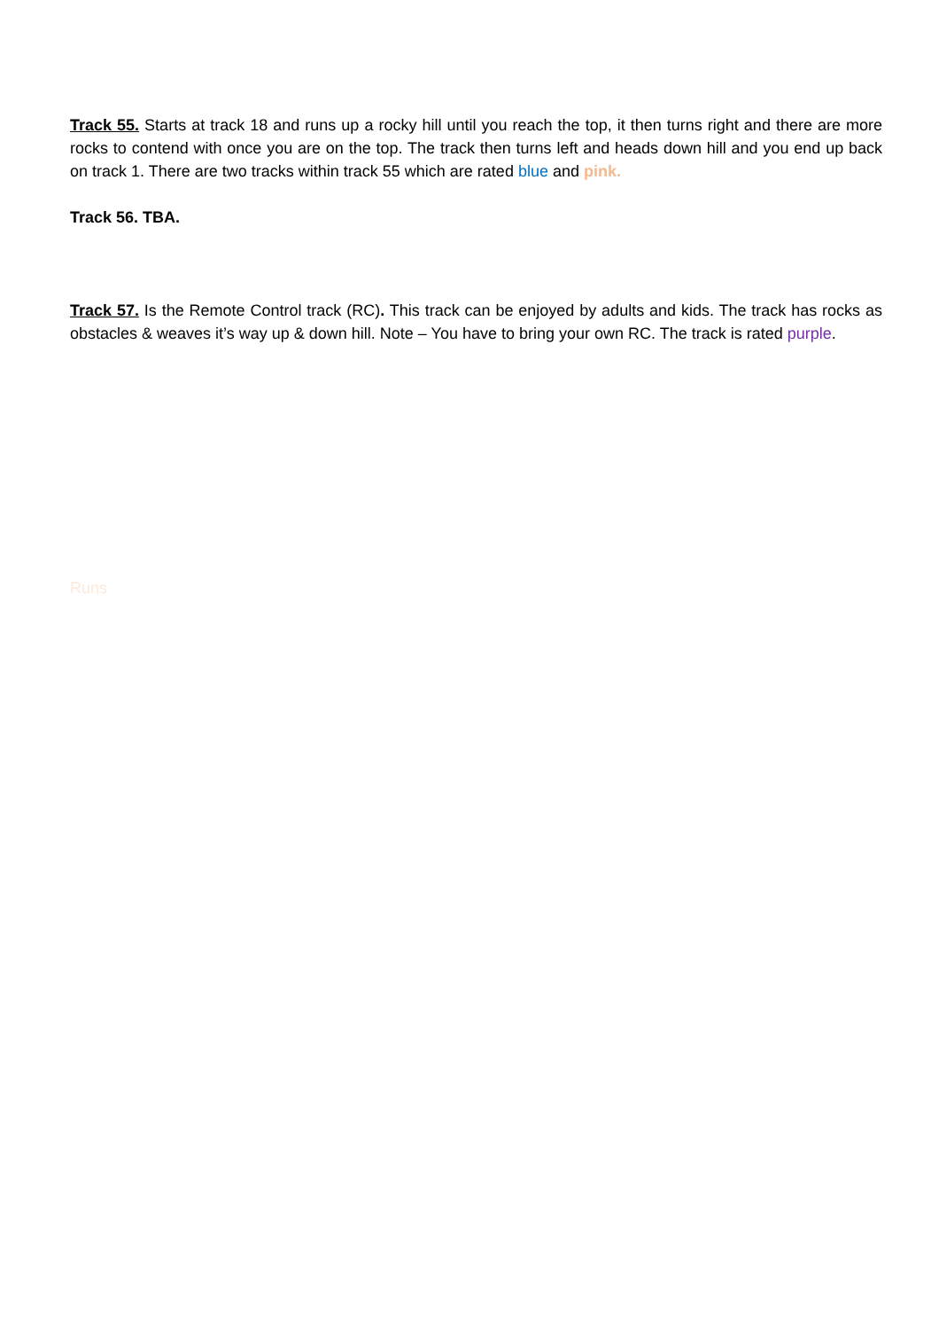Track 55. Starts at track 18 and runs up a rocky hill until you reach the top, it then turns right and there are more rocks to contend with once you are on the top. The track then turns left and heads down hill and you end up back on track 1. There are two tracks within track 55 which are rated blue and pink.
Track 56. TBA.
Track 57. Is the Remote Control track (RC). This track can be enjoyed by adults and kids. The track has rocks as obstacles & weaves it’s way up & down hill. Note – You have to bring your own RC. The track is rated purple.
Runs